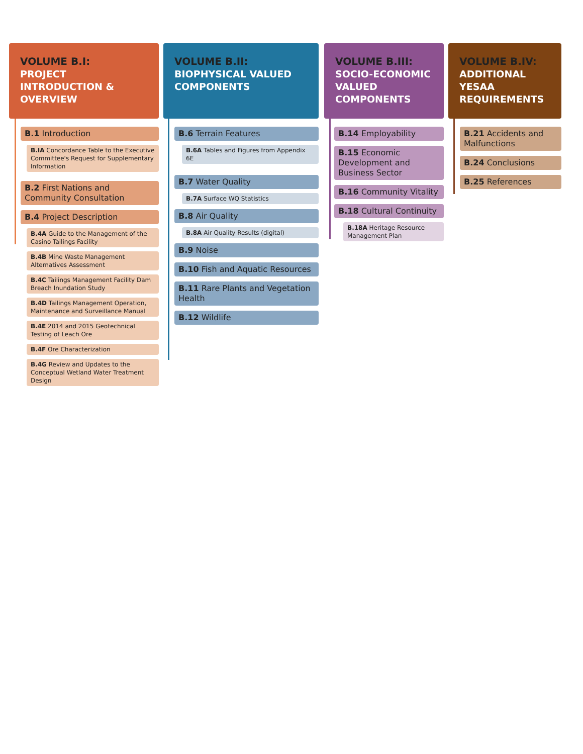VOLUME B.I:
PROJECT INTRODUCTION & OVERVIEW
B.1 Introduction
B.IA Concordance Table to the Executive Committee's Request for Supplementary Information
B.2 First Nations and Community Consultation
B.4 Project Description
B.4A Guide to the Management of the Casino Tailings Facility
B.4B Mine Waste Management Alternatives Assessment
B.4C Tailings Management Facility Dam Breach Inundation Study
B.4D Tailings Management Operation, Maintenance and Surveillance Manual
B.4E 2014 and 2015 Geotechnical Testing of Leach Ore
B.4F Ore Characterization
B.4G Review and Updates to the Conceptual Wetland Water Treatment Design
VOLUME B.II:
BIOPHYSICAL VALUED COMPONENTS
B.6 Terrain Features
B.6A Tables and Figures from Appendix 6E
B.7 Water Quality
B.7A Surface WQ Statistics
B.8 Air Quality
B.8A Air Quality Results (digital)
B.9 Noise
B.10 Fish and Aquatic Resources
B.11 Rare Plants and Vegetation Health
B.12 Wildlife
VOLUME B.III:
SOCIO-ECONOMIC VALUED COMPONENTS
B.14 Employability
B.15 Economic Development and Business Sector
B.16 Community Vitality
B.18 Cultural Continuity
B.18A Heritage Resource Management Plan
VOLUME B.IV:
ADDITIONAL YESAA REQUIREMENTS
B.21 Accidents and Malfunctions
B.24 Conclusions
B.25 References